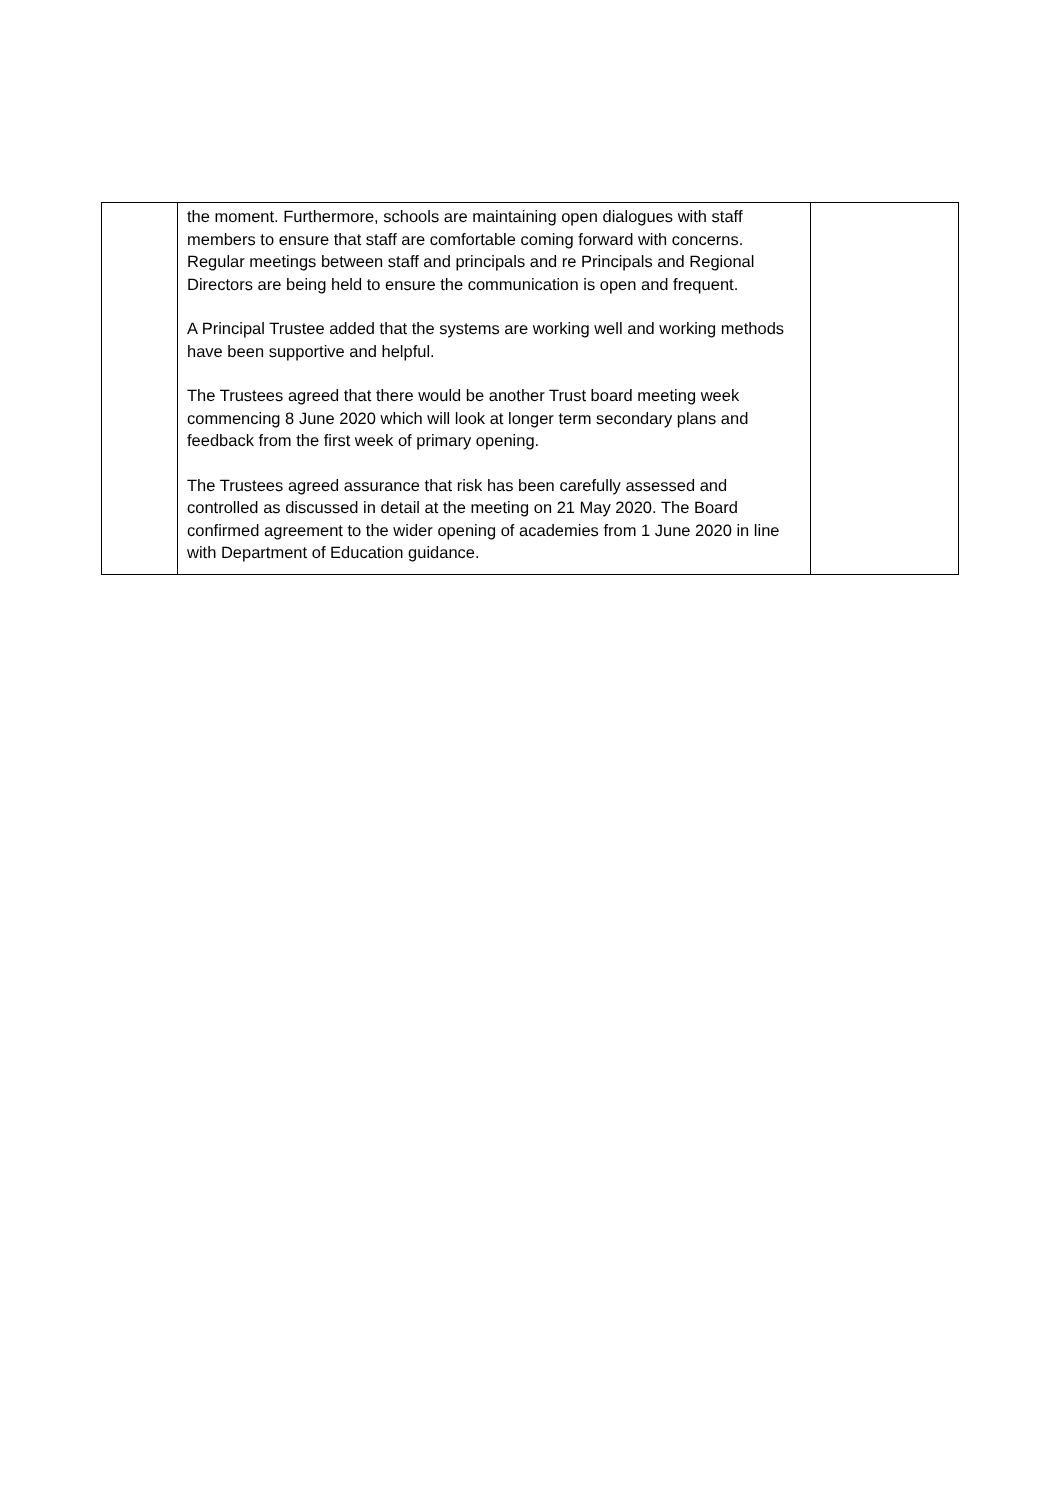| | the moment. Furthermore, schools are maintaining open dialogues with staff members to ensure that staff are comfortable coming forward with concerns. Regular meetings between staff and principals and re Principals and Regional Directors are being held to ensure the communication is open and frequent. A Principal Trustee added that the systems are working well and working methods have been supportive and helpful. The Trustees agreed that there would be another Trust board meeting week commencing 8 June 2020 which will look at longer term secondary plans and feedback from the first week of primary opening. The Trustees agreed assurance that risk has been carefully assessed and controlled as discussed in detail at the meeting on 21 May 2020. The Board confirmed agreement to the wider opening of academies from 1 June 2020 in line with Department of Education guidance. | |